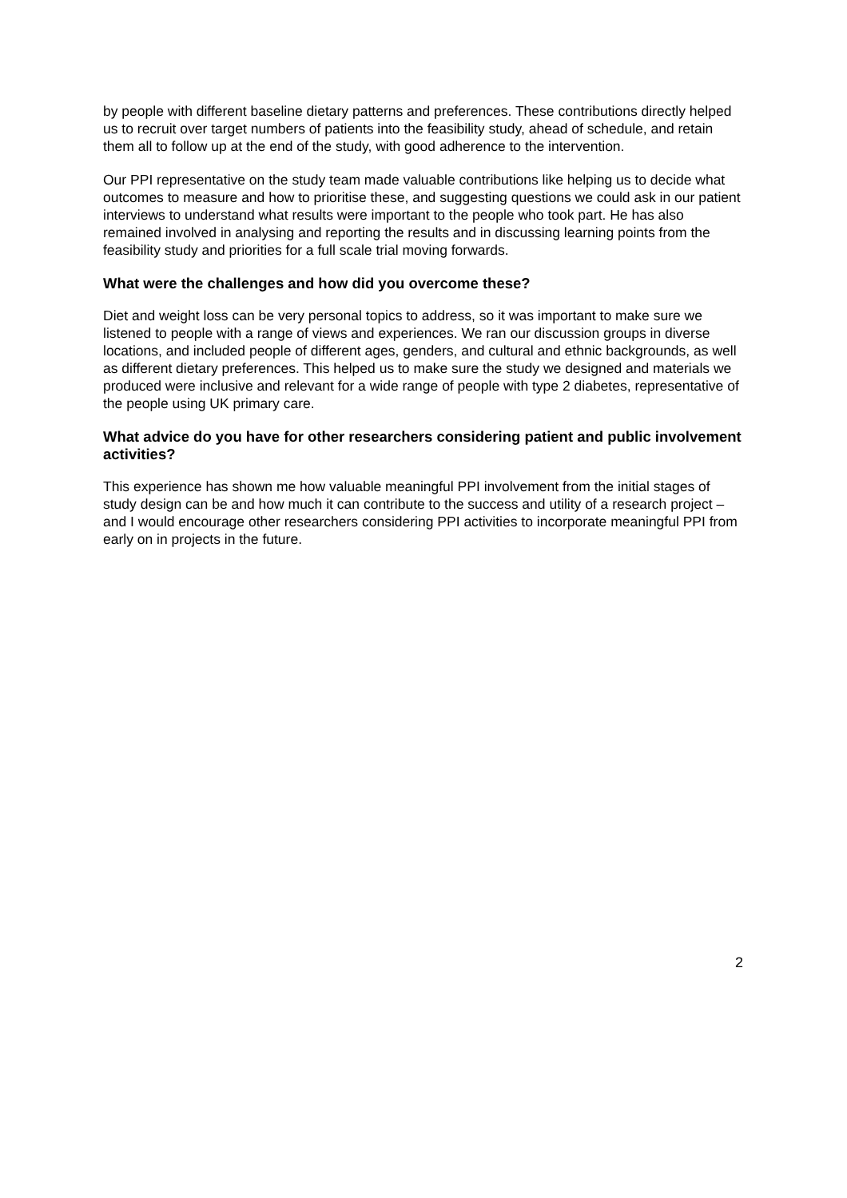by people with different baseline dietary patterns and preferences. These contributions directly helped us to recruit over target numbers of patients into the feasibility study, ahead of schedule, and retain them all to follow up at the end of the study, with good adherence to the intervention.
Our PPI representative on the study team made valuable contributions like helping us to decide what outcomes to measure and how to prioritise these, and suggesting questions we could ask in our patient interviews to understand what results were important to the people who took part. He has also remained involved in analysing and reporting the results and in discussing learning points from the feasibility study and priorities for a full scale trial moving forwards.
What were the challenges and how did you overcome these?
Diet and weight loss can be very personal topics to address, so it was important to make sure we listened to people with a range of views and experiences. We ran our discussion groups in diverse locations, and included people of different ages, genders, and cultural and ethnic backgrounds, as well as different dietary preferences. This helped us to make sure the study we designed and materials we produced were inclusive and relevant for a wide range of people with type 2 diabetes, representative of the people using UK primary care.
What advice do you have for other researchers considering patient and public involvement activities?
This experience has shown me how valuable meaningful PPI involvement from the initial stages of study design can be and how much it can contribute to the success and utility of a research project – and I would encourage other researchers considering PPI activities to incorporate meaningful PPI from early on in projects in the future.
2